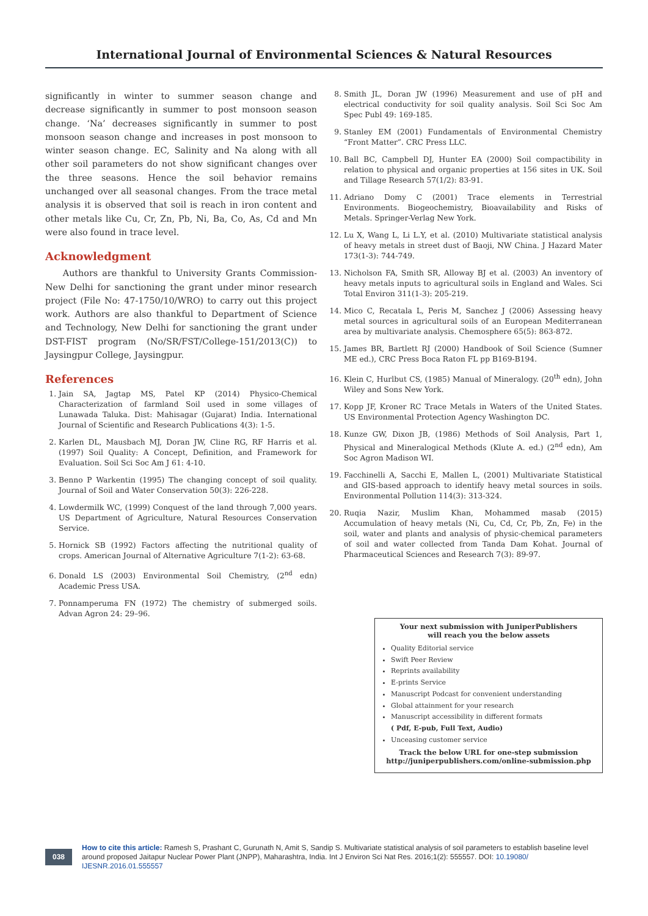International Journal of Environmental Sciences & Natural Resources
significantly in winter to summer season change and decrease significantly in summer to post monsoon season change. ‘Na’ decreases significantly in summer to post monsoon season change and increases in post monsoon to winter season change. EC, Salinity and Na along with all other soil parameters do not show significant changes over the three seasons. Hence the soil behavior remains unchanged over all seasonal changes. From the trace metal analysis it is observed that soil is reach in iron content and other metals like Cu, Cr, Zn, Pb, Ni, Ba, Co, As, Cd and Mn were also found in trace level.
Acknowledgment
Authors are thankful to University Grants Commission-New Delhi for sanctioning the grant under minor research project (File No: 47-1750/10/WRO) to carry out this project work. Authors are also thankful to Department of Science and Technology, New Delhi for sanctioning the grant under DST-FIST program (No/SR/FST/College-151/2013(C)) to Jaysingpur College, Jaysingpur.
References
1. Jain SA, Jagtap MS, Patel KP (2014) Physico-Chemical Characterization of farmland Soil used in some villages of Lunawada Taluka. Dist: Mahisagar (Gujarat) India. International Journal of Scientific and Research Publications 4(3): 1-5.
2. Karlen DL, Mausbach MJ, Doran JW, Cline RG, RF Harris et al. (1997) Soil Quality: A Concept, Definition, and Framework for Evaluation. Soil Sci Soc Am J 61: 4-10.
3. Benno P Warkentin (1995) The changing concept of soil quality. Journal of Soil and Water Conservation 50(3): 226-228.
4. Lowdermilk WC, (1999) Conquest of the land through 7,000 years. US Department of Agriculture, Natural Resources Conservation Service.
5. Hornick SB (1992) Factors affecting the nutritional quality of crops. American Journal of Alternative Agriculture 7(1-2): 63-68.
6. Donald LS (2003) Environmental Soil Chemistry, (2<sup>nd</sup> edn) Academic Press USA.
7. Ponnamperuma FN (1972) The chemistry of submerged soils. Advan Agron 24: 29–96.
8. Smith JL, Doran JW (1996) Measurement and use of pH and electrical conductivity for soil quality analysis. Soil Sci Soc Am Spec Publ 49: 169-185.
9. Stanley EM (2001) Fundamentals of Environmental Chemistry “Front Matter”. CRC Press LLC.
10. Ball BC, Campbell DJ, Hunter EA (2000) Soil compactibility in relation to physical and organic properties at 156 sites in UK. Soil and Tillage Research 57(1/2): 83-91.
11. Adriano Domy C (2001) Trace elements in Terrestrial Environments. Biogeochemistry, Bioavailability and Risks of Metals. Springer-Verlag New York.
12. Lu X, Wang L, Li L.Y, et al. (2010) Multivariate statistical analysis of heavy metals in street dust of Baoji, NW China. J Hazard Mater 173(1-3): 744-749.
13. Nicholson FA, Smith SR, Alloway BJ et al. (2003) An inventory of heavy metals inputs to agricultural soils in England and Wales. Sci Total Environ 311(1-3): 205-219.
14. Mico C, Recatala L, Peris M, Sanchez J (2006) Assessing heavy metal sources in agricultural soils of an European Mediterranean area by multivariate analysis. Chemosphere 65(5): 863-872.
15. James BR, Bartlett RJ (2000) Handbook of Soil Science (Sumner ME ed.), CRC Press Boca Raton FL pp B169-B194.
16. Klein C, Hurlbut CS, (1985) Manual of Mineralogy. (20<sup>th</sup> edn), John Wiley and Sons New York.
17. Kopp JF, Kroner RC Trace Metals in Waters of the United States. US Environmental Protection Agency Washington DC.
18. Kunze GW, Dixon JB, (1986) Methods of Soil Analysis, Part 1, Physical and Mineralogical Methods (Klute A. ed.) (2<sup>nd</sup> edn), Am Soc Agron Madison WI.
19. Facchinelli A, Sacchi E, Mallen L, (2001) Multivariate Statistical and GIS-based approach to identify heavy metal sources in soils. Environmental Pollution 114(3): 313-324.
20. Ruqia Nazir, Muslim Khan, Mohammed masab (2015) Accumulation of heavy metals (Ni, Cu, Cd, Cr, Pb, Zn, Fe) in the soil, water and plants and analysis of physic-chemical parameters of soil and water collected from Tanda Dam Kohat. Journal of Pharmaceutical Sciences and Research 7(3): 89-97.
Your next submission with JuniperPublishers
will reach you the below assets
Quality Editorial service
Swift Peer Review
Reprints availability
E-prints Service
Manuscript Podcast for convenient understanding
Global attainment for your research
Manuscript accessibility in different formats
( Pdf, E-pub, Full Text, Audio)
Unceasing customer service
Track the below URL for one-step submission
http://juniperpublishers.com/online-submission.php
038
How to cite this article: Ramesh S, Prashant C, Gurunath N, Amit S, Sandip S. Multivariate statistical analysis of soil parameters to establish baseline level around proposed Jaitapur Nuclear Power Plant (JNPP), Maharashtra, India. Int J Environ Sci Nat Res. 2016;1(2): 555557. DOI: 10.19080/ IJESNR.2016.01.555557